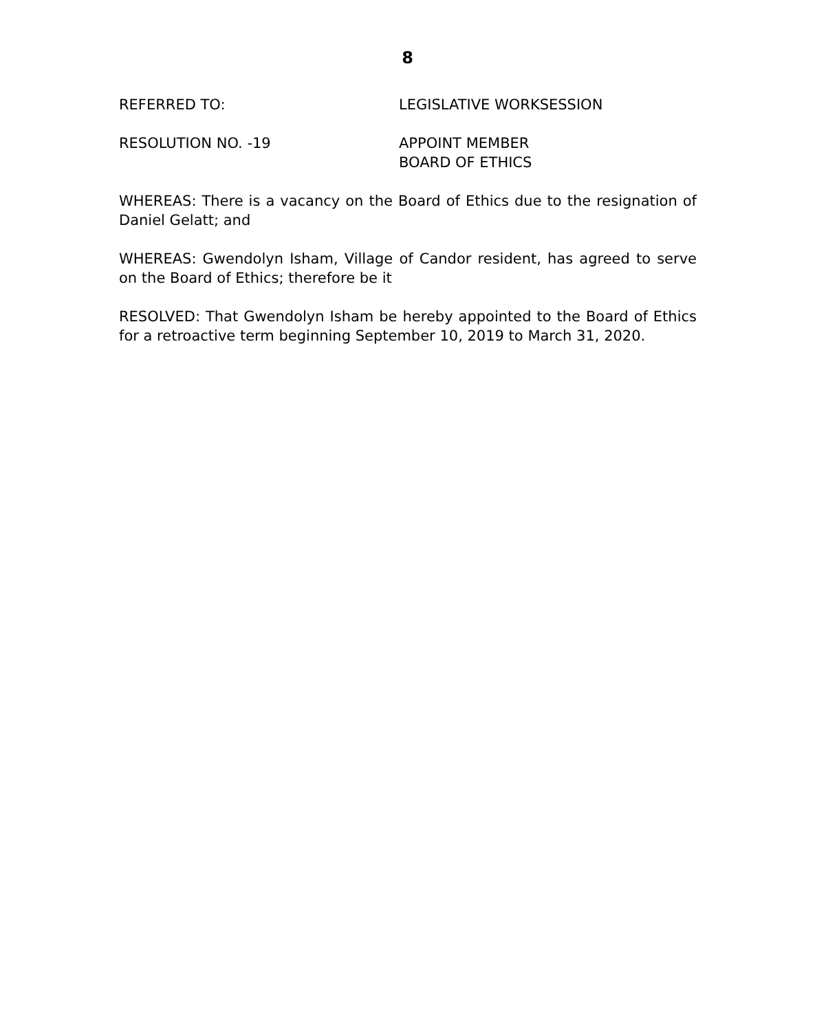8
REFERRED TO: LEGISLATIVE WORKSESSION
RESOLUTION NO. -19 APPOINT MEMBER
BOARD OF ETHICS
WHEREAS: There is a vacancy on the Board of Ethics due to the resignation of Daniel Gelatt; and
WHEREAS: Gwendolyn Isham, Village of Candor resident, has agreed to serve on the Board of Ethics; therefore be it
RESOLVED: That Gwendolyn Isham be hereby appointed to the Board of Ethics for a retroactive term beginning September 10, 2019 to March 31, 2020.